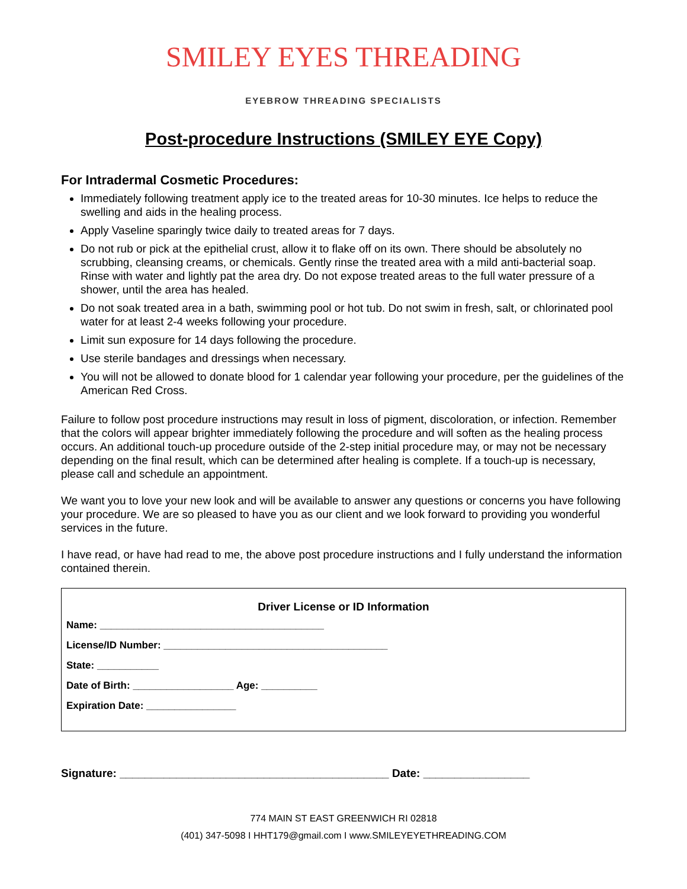SMILEY EYES THREADING
EYEBROW THREADING SPECIALISTS
Post-procedure Instructions (SMILEY EYE Copy)
For Intradermal Cosmetic Procedures:
Immediately following treatment apply ice to the treated areas for 10-30 minutes. Ice helps to reduce the swelling and aids in the healing process.
Apply Vaseline sparingly twice daily to treated areas for 7 days.
Do not rub or pick at the epithelial crust, allow it to flake off on its own. There should be absolutely no scrubbing, cleansing creams, or chemicals. Gently rinse the treated area with a mild anti-bacterial soap. Rinse with water and lightly pat the area dry. Do not expose treated areas to the full water pressure of a shower, until the area has healed.
Do not soak treated area in a bath, swimming pool or hot tub. Do not swim in fresh, salt, or chlorinated pool water for at least 2-4 weeks following your procedure.
Limit sun exposure for 14 days following the procedure.
Use sterile bandages and dressings when necessary.
You will not be allowed to donate blood for 1 calendar year following your procedure, per the guidelines of the American Red Cross.
Failure to follow post procedure instructions may result in loss of pigment, discoloration, or infection. Remember that the colors will appear brighter immediately following the procedure and will soften as the healing process occurs. An additional touch-up procedure outside of the 2-step initial procedure may, or may not be necessary depending on the final result, which can be determined after healing is complete. If a touch-up is necessary, please call and schedule an appointment.
We want you to love your new look and will be available to answer any questions or concerns you have following your procedure. We are so pleased to have you as our client and we look forward to providing you wonderful services in the future.
I have read, or have had read to me, the above post procedure instructions and I fully understand the information contained therein.
Driver License or ID Information
Name: ________________________________________
License/ID Number: ________________________________________
State: ___________
Date of Birth: __________________ Age: __________
Expiration Date: ________________
Signature: ___________________________________________ Date: _________________
774 MAIN ST EAST GREENWICH RI 02818
(401) 347-5098 I HHT179@gmail.com I www.SMILEYEYETHREADING.COM